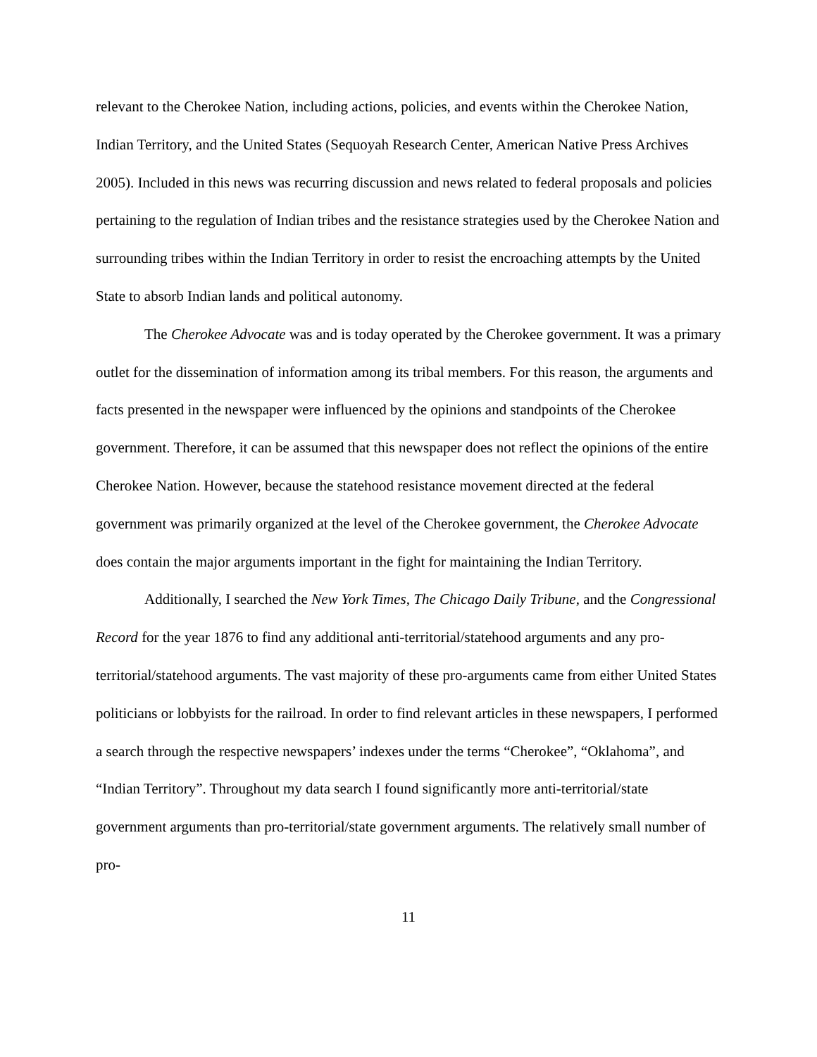relevant to the Cherokee Nation, including actions, policies, and events within the Cherokee Nation, Indian Territory, and the United States (Sequoyah Research Center, American Native Press Archives 2005). Included in this news was recurring discussion and news related to federal proposals and policies pertaining to the regulation of Indian tribes and the resistance strategies used by the Cherokee Nation and surrounding tribes within the Indian Territory in order to resist the encroaching attempts by the United State to absorb Indian lands and political autonomy.
The Cherokee Advocate was and is today operated by the Cherokee government. It was a primary outlet for the dissemination of information among its tribal members. For this reason, the arguments and facts presented in the newspaper were influenced by the opinions and standpoints of the Cherokee government. Therefore, it can be assumed that this newspaper does not reflect the opinions of the entire Cherokee Nation. However, because the statehood resistance movement directed at the federal government was primarily organized at the level of the Cherokee government, the Cherokee Advocate does contain the major arguments important in the fight for maintaining the Indian Territory.
Additionally, I searched the New York Times, The Chicago Daily Tribune, and the Congressional Record for the year 1876 to find any additional anti-territorial/statehood arguments and any pro-territorial/statehood arguments. The vast majority of these pro-arguments came from either United States politicians or lobbyists for the railroad. In order to find relevant articles in these newspapers, I performed a search through the respective newspapers’ indexes under the terms “Cherokee”, “Oklahoma”, and “Indian Territory”. Throughout my data search I found significantly more anti-territorial/state government arguments than pro-territorial/state government arguments. The relatively small number of pro-
11